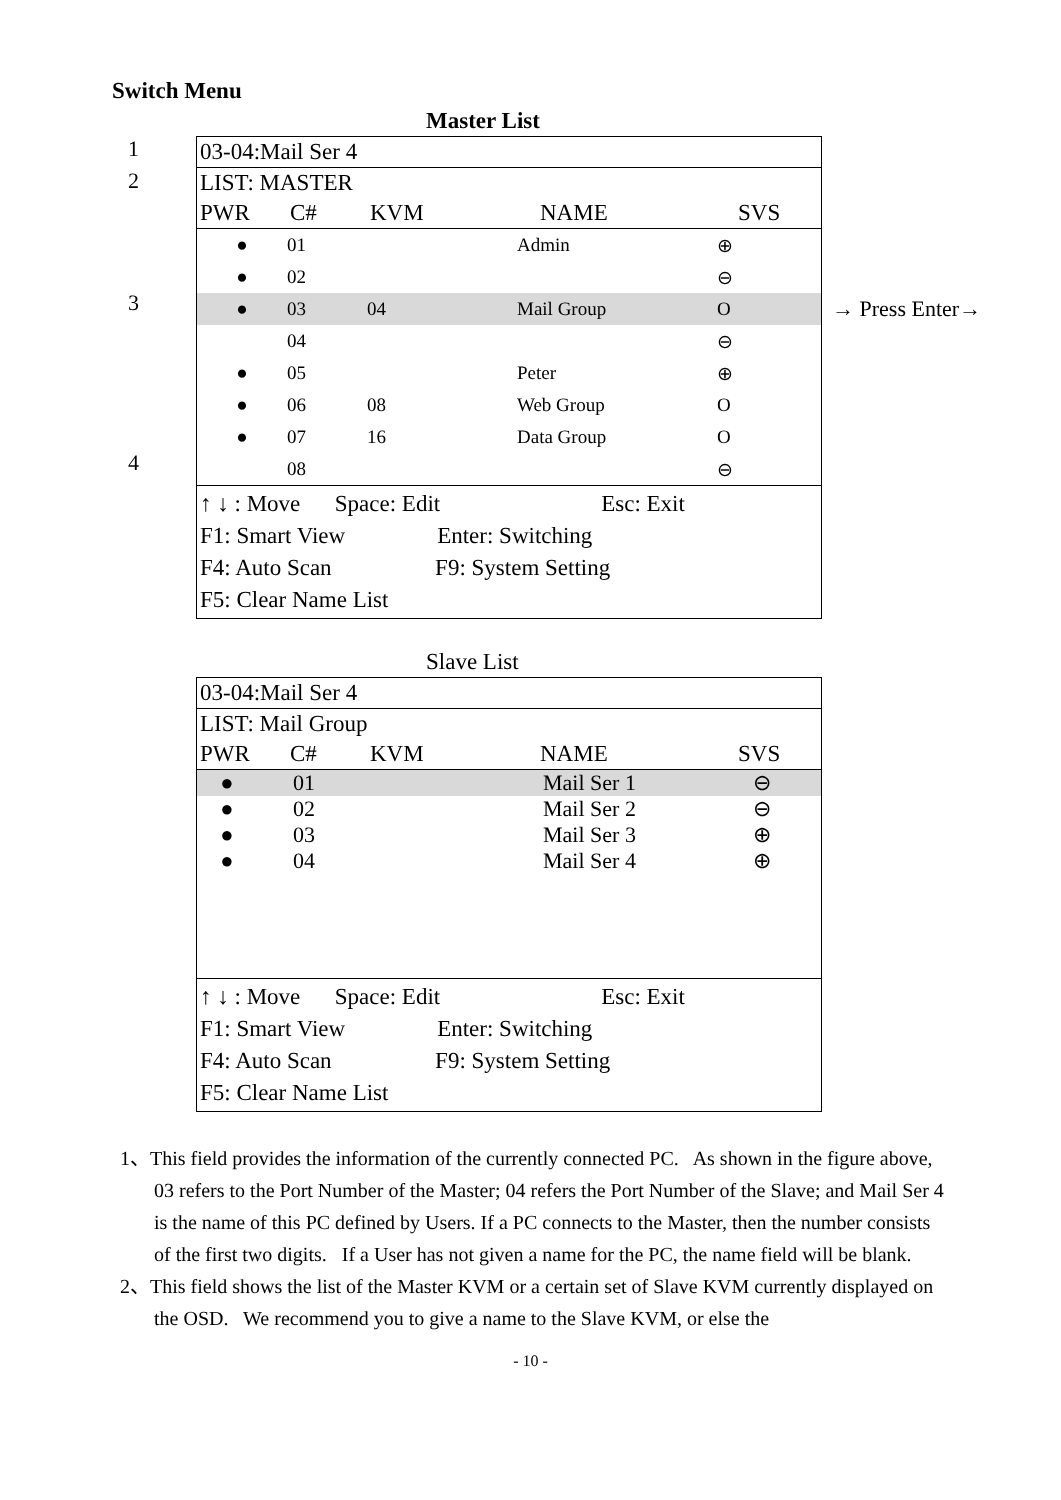Switch Menu
Master List
1
2
3
4
03-04:Mail Ser 4
LIST: MASTER
PWR C# KVM NAME SVS
| ● | 01 | | Admin | ⊕ |
| ● | 02 | | | ⊖ |
| ● | 03 | 04 | Mail Group | O |
| | 04 | | | ⊖ |
| ● | 05 | | Peter | ⊕ |
| ● | 06 | 08 | Web Group | O |
| ● | 07 | 16 | Data Group | O |
| | 08 | | | ⊖ |
↑ ↓ : Move Space: Edit Esc: Exit
F1: Smart View Enter: Switching
F4: Auto Scan F9: System Setting
F5: Clear Name List
→ Press Enter→
Slave List
03-04:Mail Ser 4
LIST: Mail Group
PWR C# KVM NAME SVS
| ● | 01 | | Mail Ser 1 | ⊖ |
| ● | 02 | | Mail Ser 2 | ⊖ |
| ● | 03 | | Mail Ser 3 | ⊕ |
| ● | 04 | | Mail Ser 4 | ⊕ |
↑ ↓ : Move Space: Edit Esc: Exit
F1: Smart View Enter: Switching
F4: Auto Scan F9: System Setting
F5: Clear Name List
1、This field provides the information of the currently connected PC. As shown in the figure above, 03 refers to the Port Number of the Master; 04 refers the Port Number of the Slave; and Mail Ser 4 is the name of this PC defined by Users. If a PC connects to the Master, then the number consists of the first two digits. If a User has not given a name for the PC, the name field will be blank.
2、This field shows the list of the Master KVM or a certain set of Slave KVM currently displayed on the OSD. We recommend you to give a name to the Slave KVM, or else the
- 10 -